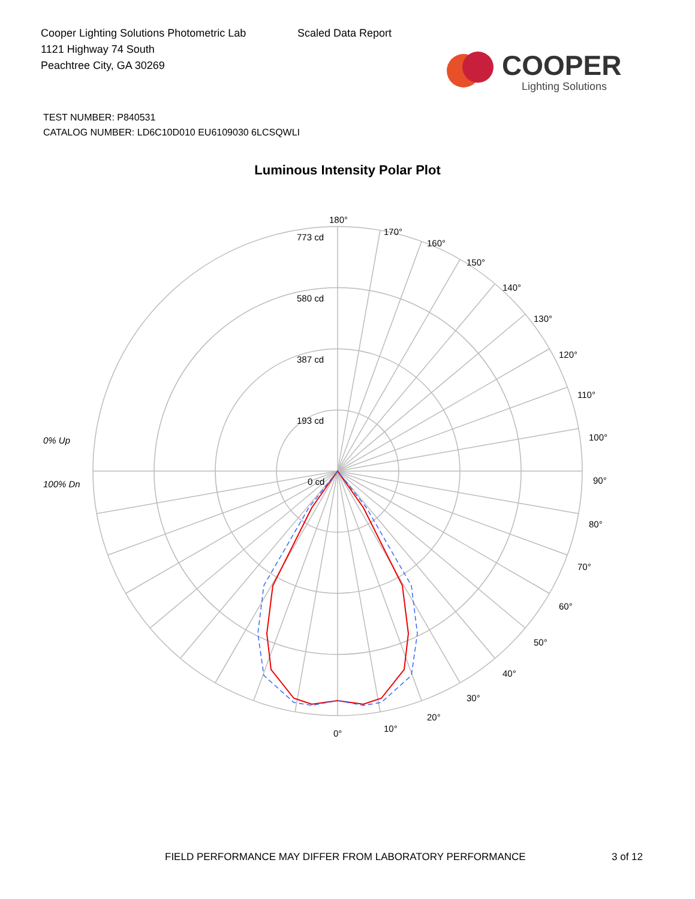Cooper Lighting Solutions Photometric Lab
1121 Highway 74 South
Peachtree City, GA 30269
Scaled Data Report
COOPER
Lighting Solutions
TEST NUMBER: P840531
CATALOG NUMBER: LD6C10D010 EU6109030 6LCSQWLI
Luminous Intensity Polar Plot
180°
170°
160°
150°
140°
130°
120°
110°
100°
90°
80°
70°
60°
50°
40°
30°
20°
10°
0°
773 cd
580 cd
387 cd
193 cd
0 cd
0% Up
100% Dn
FIELD PERFORMANCE MAY DIFFER FROM LABORATORY PERFORMANCE 3 of 12